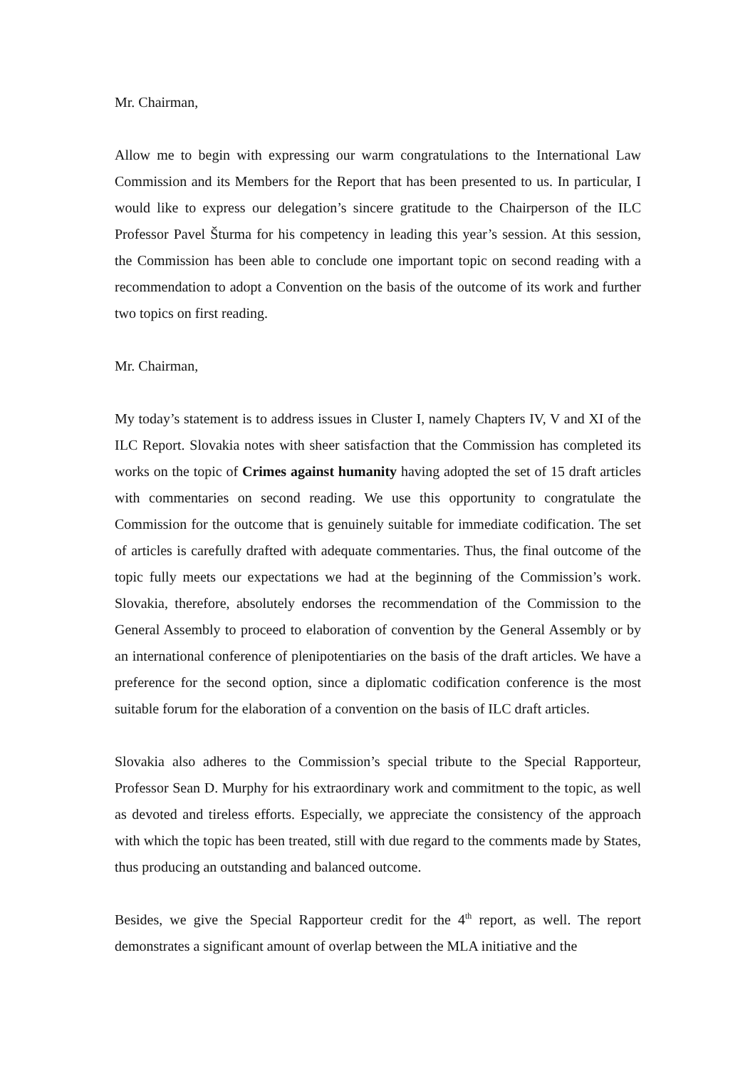Mr. Chairman,
Allow me to begin with expressing our warm congratulations to the International Law Commission and its Members for the Report that has been presented to us. In particular, I would like to express our delegation’s sincere gratitude to the Chairperson of the ILC Professor Pavel Šturma for his competency in leading this year’s session. At this session, the Commission has been able to conclude one important topic on second reading with a recommendation to adopt a Convention on the basis of the outcome of its work and further two topics on first reading.
Mr. Chairman,
My today’s statement is to address issues in Cluster I, namely Chapters IV, V and XI of the ILC Report. Slovakia notes with sheer satisfaction that the Commission has completed its works on the topic of Crimes against humanity having adopted the set of 15 draft articles with commentaries on second reading. We use this opportunity to congratulate the Commission for the outcome that is genuinely suitable for immediate codification. The set of articles is carefully drafted with adequate commentaries. Thus, the final outcome of the topic fully meets our expectations we had at the beginning of the Commission’s work. Slovakia, therefore, absolutely endorses the recommendation of the Commission to the General Assembly to proceed to elaboration of convention by the General Assembly or by an international conference of plenipotentiaries on the basis of the draft articles. We have a preference for the second option, since a diplomatic codification conference is the most suitable forum for the elaboration of a convention on the basis of ILC draft articles.
Slovakia also adheres to the Commission’s special tribute to the Special Rapporteur, Professor Sean D. Murphy for his extraordinary work and commitment to the topic, as well as devoted and tireless efforts. Especially, we appreciate the consistency of the approach with which the topic has been treated, still with due regard to the comments made by States, thus producing an outstanding and balanced outcome.
Besides, we give the Special Rapporteur credit for the 4<sup>th</sup> report, as well. The report demonstrates a significant amount of overlap between the MLA initiative and the